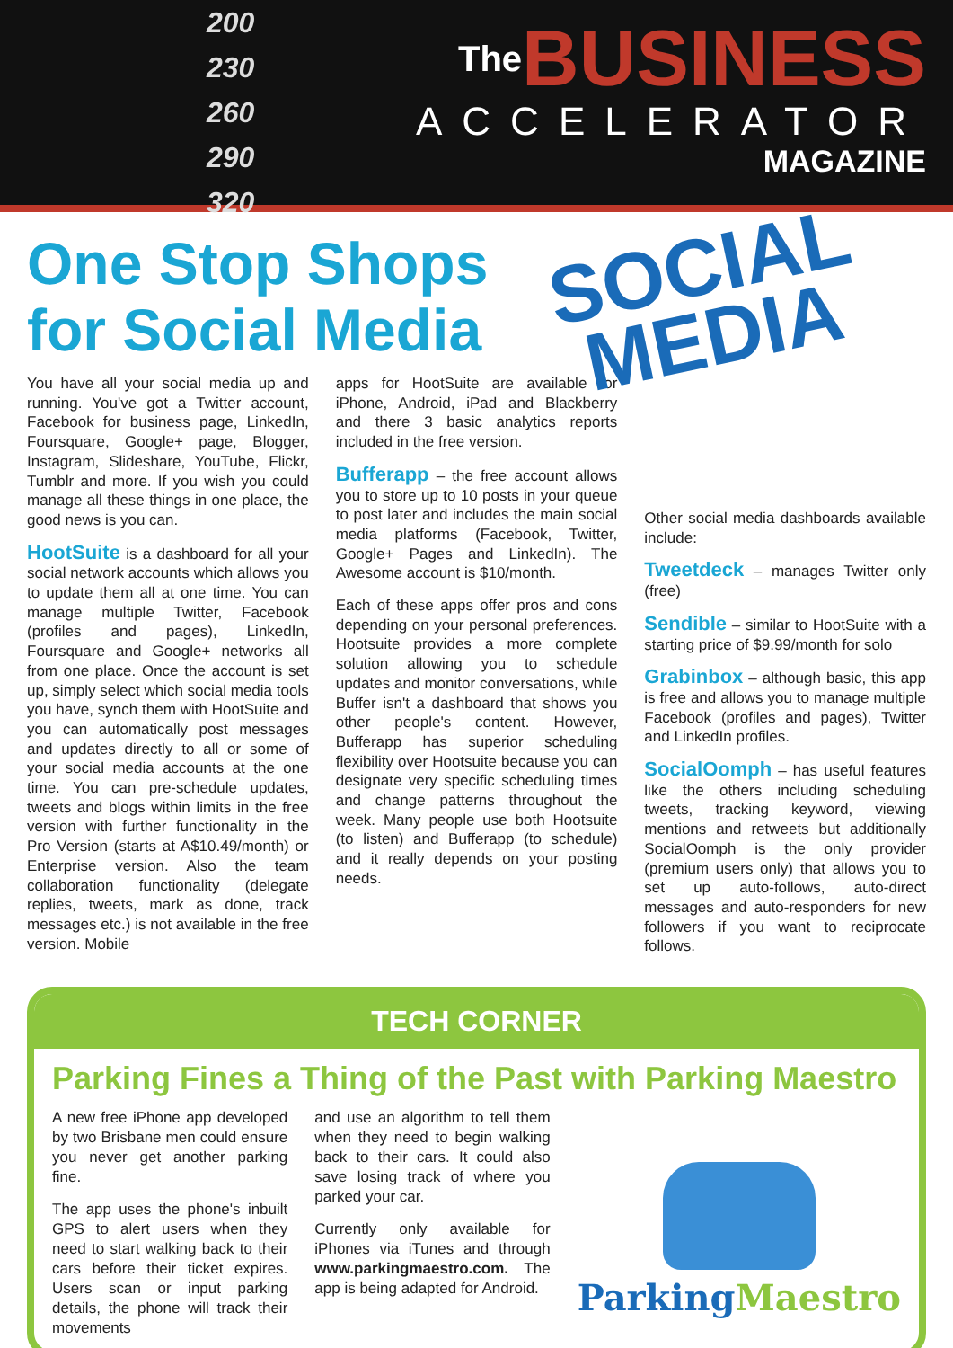200
230
260
290
320
The BUSINESS
ACCELERATOR
MAGAZINE
One Stop Shops
for Social Media
SOCIAL
MEDIA
You have all your social media up and running. You've got a Twitter account, Facebook for business page, LinkedIn, Foursquare, Google+ page, Blogger, Instagram, Slideshare, YouTube, Flickr, Tumblr and more. If you wish you could manage all these things in one place, the good news is you can.
HootSuite is a dashboard for all your social network accounts which allows you to update them all at one time. You can manage multiple Twitter, Facebook (profiles and pages), LinkedIn, Foursquare and Google+ networks all from one place. Once the account is set up, simply select which social media tools you have, synch them with HootSuite and you can automatically post messages and updates directly to all or some of your social media accounts at the one time. You can pre-schedule updates, tweets and blogs within limits in the free version with further functionality in the Pro Version (starts at A$10.49/month) or Enterprise version. Also the team collaboration functionality (delegate replies, tweets, mark as done, track messages etc.) is not available in the free version. Mobile
apps for HootSuite are available for iPhone, Android, iPad and Blackberry and there 3 basic analytics reports included in the free version.
Bufferapp – the free account allows you to store up to 10 posts in your queue to post later and includes the main social media platforms (Facebook, Twitter, Google+ Pages and LinkedIn). The Awesome account is $10/month.
Each of these apps offer pros and cons depending on your personal preferences. Hootsuite provides a more complete solution allowing you to schedule updates and monitor conversations, while Buffer isn't a dashboard that shows you other people's content. However, Bufferapp has superior scheduling flexibility over Hootsuite because you can designate very specific scheduling times and change patterns throughout the week. Many people use both Hootsuite (to listen) and Bufferapp (to schedule) and it really depends on your posting needs.
Other social media dashboards available include:
Tweetdeck – manages Twitter only (free)
Sendible – similar to HootSuite with a starting price of $9.99/month for solo
Grabinbox – although basic, this app is free and allows you to manage multiple Facebook (profiles and pages), Twitter and LinkedIn profiles.
SocialOomph – has useful features like the others including scheduling tweets, tracking keyword, viewing mentions and retweets but additionally SocialOomph is the only provider (premium users only) that allows you to set up auto-follows, auto-direct messages and auto-responders for new followers if you want to reciprocate follows.
TECH CORNER
Parking Fines a Thing of the Past with Parking Maestro
A new free iPhone app developed by two Brisbane men could ensure you never get another parking fine.
The app uses the phone's inbuilt GPS to alert users when they need to start walking back to their cars before their ticket expires. Users scan or input parking details, the phone will track their movements
and use an algorithm to tell them when they need to begin walking back to their cars. It could also save losing track of where you parked your car.
Currently only available for iPhones via iTunes and through www.parkingmaestro.com. The app is being adapted for Android.
ParkingMaestro